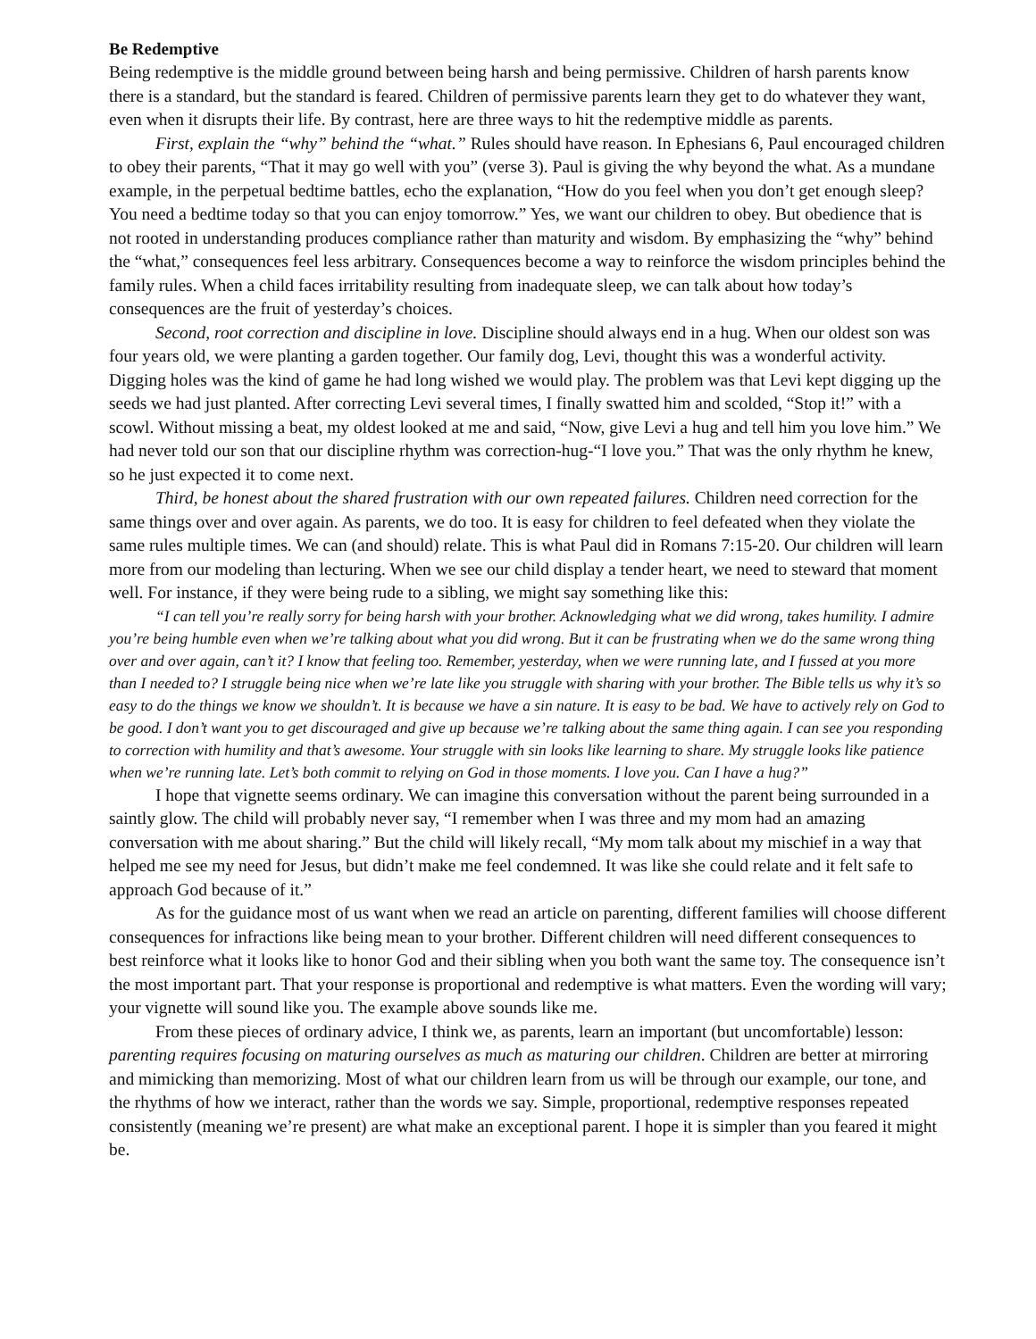Be Redemptive
Being redemptive is the middle ground between being harsh and being permissive. Children of harsh parents know there is a standard, but the standard is feared. Children of permissive parents learn they get to do whatever they want, even when it disrupts their life. By contrast, here are three ways to hit the redemptive middle as parents.
First, explain the “why” behind the “what.” Rules should have reason. In Ephesians 6, Paul encouraged children to obey their parents, “That it may go well with you” (verse 3). Paul is giving the why beyond the what. As a mundane example, in the perpetual bedtime battles, echo the explanation, “How do you feel when you don’t get enough sleep? You need a bedtime today so that you can enjoy tomorrow.” Yes, we want our children to obey. But obedience that is not rooted in understanding produces compliance rather than maturity and wisdom. By emphasizing the “why” behind the “what,” consequences feel less arbitrary. Consequences become a way to reinforce the wisdom principles behind the family rules. When a child faces irritability resulting from inadequate sleep, we can talk about how today’s consequences are the fruit of yesterday’s choices.
Second, root correction and discipline in love. Discipline should always end in a hug. When our oldest son was four years old, we were planting a garden together. Our family dog, Levi, thought this was a wonderful activity. Digging holes was the kind of game he had long wished we would play. The problem was that Levi kept digging up the seeds we had just planted. After correcting Levi several times, I finally swatted him and scolded, “Stop it!” with a scowl. Without missing a beat, my oldest looked at me and said, “Now, give Levi a hug and tell him you love him.” We had never told our son that our discipline rhythm was correction-hug-“I love you.” That was the only rhythm he knew, so he just expected it to come next.
Third, be honest about the shared frustration with our own repeated failures. Children need correction for the same things over and over again. As parents, we do too. It is easy for children to feel defeated when they violate the same rules multiple times. We can (and should) relate. This is what Paul did in Romans 7:15-20. Our children will learn more from our modeling than lecturing. When we see our child display a tender heart, we need to steward that moment well. For instance, if they were being rude to a sibling, we might say something like this:
“I can tell you’re really sorry for being harsh with your brother. Acknowledging what we did wrong, takes humility. I admire you’re being humble even when we’re talking about what you did wrong. But it can be frustrating when we do the same wrong thing over and over again, can’t it? I know that feeling too. Remember, yesterday, when we were running late, and I fussed at you more than I needed to? I struggle being nice when we’re late like you struggle with sharing with your brother. The Bible tells us why it’s so easy to do the things we know we shouldn’t. It is because we have a sin nature. It is easy to be bad. We have to actively rely on God to be good. I don’t want you to get discouraged and give up because we’re talking about the same thing again. I can see you responding to correction with humility and that’s awesome. Your struggle with sin looks like learning to share. My struggle looks like patience when we’re running late. Let’s both commit to relying on God in those moments. I love you. Can I have a hug?”
I hope that vignette seems ordinary. We can imagine this conversation without the parent being surrounded in a saintly glow. The child will probably never say, “I remember when I was three and my mom had an amazing conversation with me about sharing.” But the child will likely recall, “My mom talk about my mischief in a way that helped me see my need for Jesus, but didn’t make me feel condemned. It was like she could relate and it felt safe to approach God because of it.”
As for the guidance most of us want when we read an article on parenting, different families will choose different consequences for infractions like being mean to your brother. Different children will need different consequences to best reinforce what it looks like to honor God and their sibling when you both want the same toy. The consequence isn’t the most important part. That your response is proportional and redemptive is what matters. Even the wording will vary; your vignette will sound like you. The example above sounds like me.
From these pieces of ordinary advice, I think we, as parents, learn an important (but uncomfortable) lesson: parenting requires focusing on maturing ourselves as much as maturing our children. Children are better at mirroring and mimicking than memorizing. Most of what our children learn from us will be through our example, our tone, and the rhythms of how we interact, rather than the words we say. Simple, proportional, redemptive responses repeated consistently (meaning we’re present) are what make an exceptional parent. I hope it is simpler than you feared it might be.